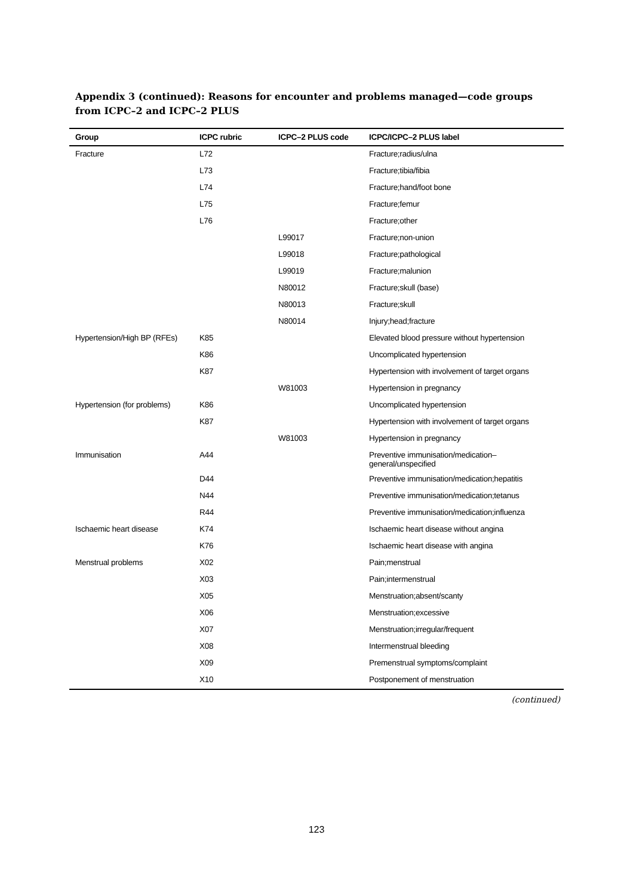Appendix 3 (continued): Reasons for encounter and problems managed—code groups from ICPC–2 and ICPC–2 PLUS
| Group | ICPC rubric | ICPC–2 PLUS code | ICPC/ICPC–2 PLUS label |
| --- | --- | --- | --- |
| Fracture | L72 | | Fracture;radius/ulna |
| | L73 | | Fracture;tibia/fibia |
| | L74 | | Fracture;hand/foot bone |
| | L75 | | Fracture;femur |
| | L76 | | Fracture;other |
| | | L99017 | Fracture;non-union |
| | | L99018 | Fracture;pathological |
| | | L99019 | Fracture;malunion |
| | | N80012 | Fracture;skull (base) |
| | | N80013 | Fracture;skull |
| | | N80014 | Injury;head;fracture |
| Hypertension/High BP (RFEs) | K85 | | Elevated blood pressure without hypertension |
| | K86 | | Uncomplicated hypertension |
| | K87 | | Hypertension with involvement of target organs |
| | | W81003 | Hypertension in pregnancy |
| Hypertension (for problems) | K86 | | Uncomplicated hypertension |
| | K87 | | Hypertension with involvement of target organs |
| | | W81003 | Hypertension in pregnancy |
| Immunisation | A44 | | Preventive immunisation/medication– general/unspecified |
| | D44 | | Preventive immunisation/medication;hepatitis |
| | N44 | | Preventive immunisation/medication;tetanus |
| | R44 | | Preventive immunisation/medication;influenza |
| Ischaemic heart disease | K74 | | Ischaemic heart disease without angina |
| | K76 | | Ischaemic heart disease with angina |
| Menstrual problems | X02 | | Pain;menstrual |
| | X03 | | Pain;intermenstrual |
| | X05 | | Menstruation;absent/scanty |
| | X06 | | Menstruation;excessive |
| | X07 | | Menstruation;irregular/frequent |
| | X08 | | Intermenstrual bleeding |
| | X09 | | Premenstrual symptoms/complaint |
| | X10 | | Postponement of menstruation |
(continued)
123